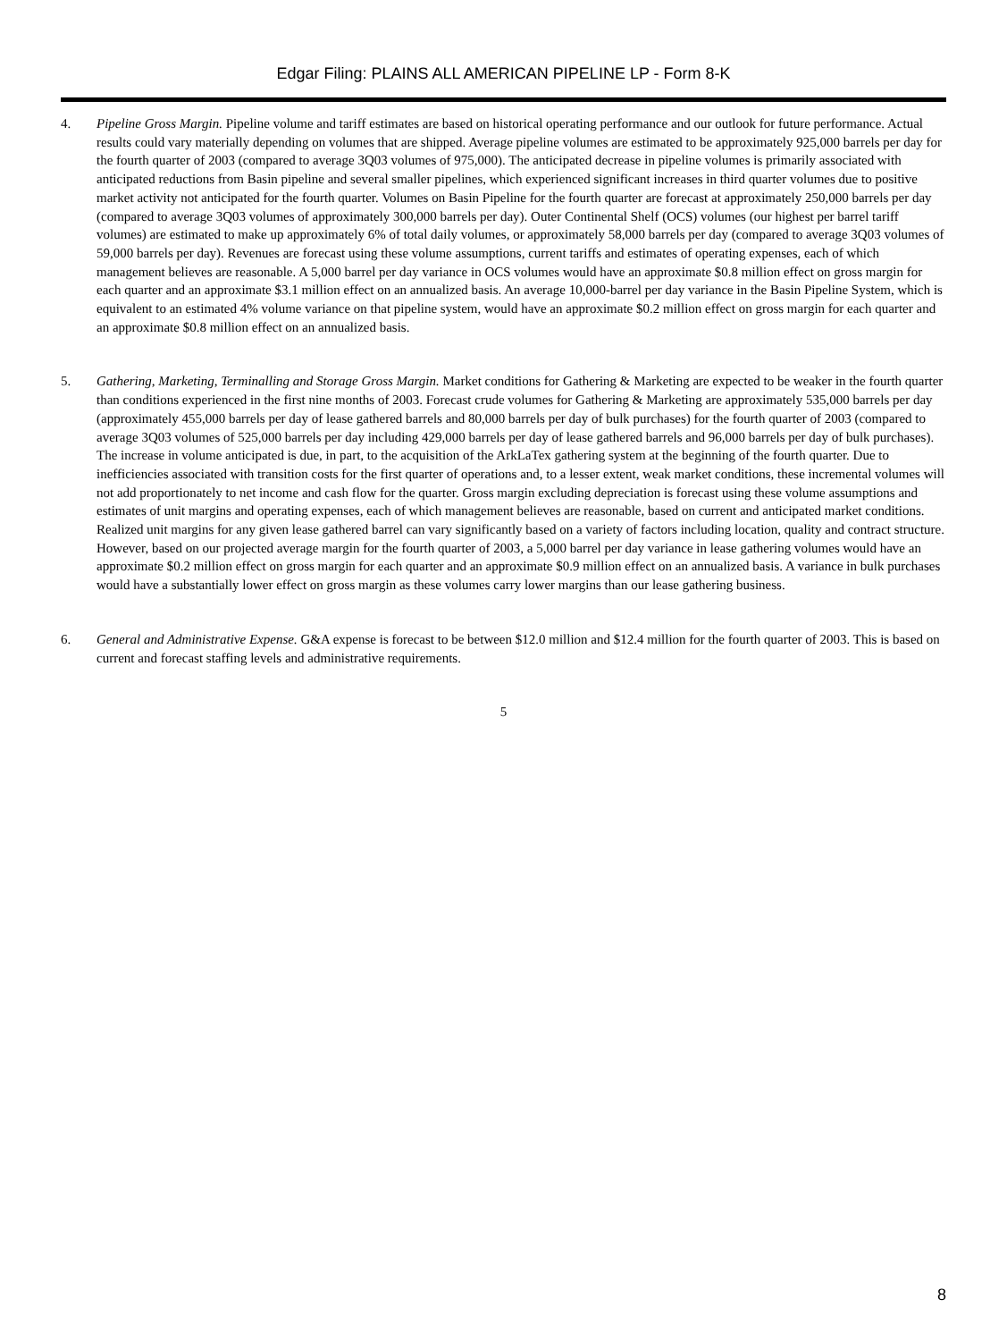Edgar Filing: PLAINS ALL AMERICAN PIPELINE LP - Form 8-K
4. Pipeline Gross Margin. Pipeline volume and tariff estimates are based on historical operating performance and our outlook for future performance. Actual results could vary materially depending on volumes that are shipped. Average pipeline volumes are estimated to be approximately 925,000 barrels per day for the fourth quarter of 2003 (compared to average 3Q03 volumes of 975,000). The anticipated decrease in pipeline volumes is primarily associated with anticipated reductions from Basin pipeline and several smaller pipelines, which experienced significant increases in third quarter volumes due to positive market activity not anticipated for the fourth quarter. Volumes on Basin Pipeline for the fourth quarter are forecast at approximately 250,000 barrels per day (compared to average 3Q03 volumes of approximately 300,000 barrels per day). Outer Continental Shelf (OCS) volumes (our highest per barrel tariff volumes) are estimated to make up approximately 6% of total daily volumes, or approximately 58,000 barrels per day (compared to average 3Q03 volumes of 59,000 barrels per day). Revenues are forecast using these volume assumptions, current tariffs and estimates of operating expenses, each of which management believes are reasonable. A 5,000 barrel per day variance in OCS volumes would have an approximate $0.8 million effect on gross margin for each quarter and an approximate $3.1 million effect on an annualized basis. An average 10,000-barrel per day variance in the Basin Pipeline System, which is equivalent to an estimated 4% volume variance on that pipeline system, would have an approximate $0.2 million effect on gross margin for each quarter and an approximate $0.8 million effect on an annualized basis.
5. Gathering, Marketing, Terminalling and Storage Gross Margin. Market conditions for Gathering & Marketing are expected to be weaker in the fourth quarter than conditions experienced in the first nine months of 2003. Forecast crude volumes for Gathering & Marketing are approximately 535,000 barrels per day (approximately 455,000 barrels per day of lease gathered barrels and 80,000 barrels per day of bulk purchases) for the fourth quarter of 2003 (compared to average 3Q03 volumes of 525,000 barrels per day including 429,000 barrels per day of lease gathered barrels and 96,000 barrels per day of bulk purchases). The increase in volume anticipated is due, in part, to the acquisition of the ArkLaTex gathering system at the beginning of the fourth quarter. Due to inefficiencies associated with transition costs for the first quarter of operations and, to a lesser extent, weak market conditions, these incremental volumes will not add proportionately to net income and cash flow for the quarter. Gross margin excluding depreciation is forecast using these volume assumptions and estimates of unit margins and operating expenses, each of which management believes are reasonable, based on current and anticipated market conditions. Realized unit margins for any given lease gathered barrel can vary significantly based on a variety of factors including location, quality and contract structure. However, based on our projected average margin for the fourth quarter of 2003, a 5,000 barrel per day variance in lease gathering volumes would have an approximate $0.2 million effect on gross margin for each quarter and an approximate $0.9 million effect on an annualized basis. A variance in bulk purchases would have a substantially lower effect on gross margin as these volumes carry lower margins than our lease gathering business.
6. General and Administrative Expense. G&A expense is forecast to be between $12.0 million and $12.4 million for the fourth quarter of 2003. This is based on current and forecast staffing levels and administrative requirements.
5
8